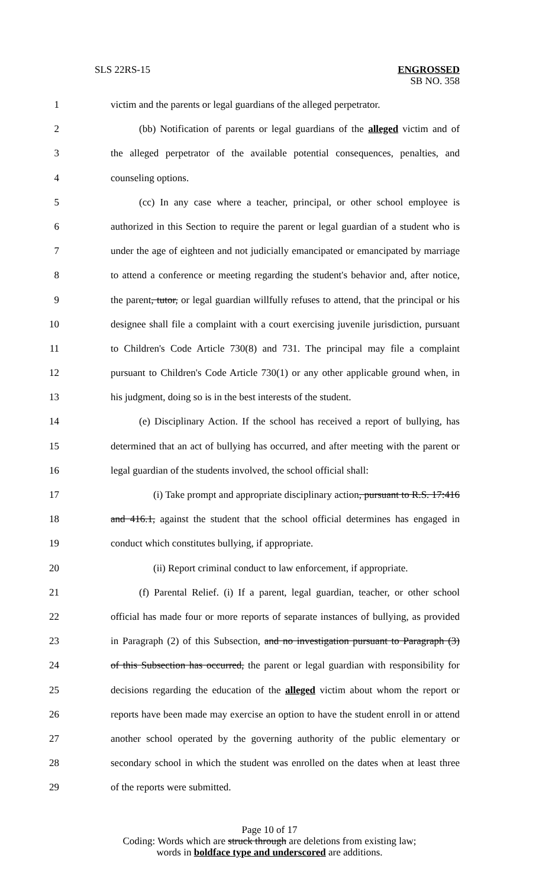SLS 22RS-15 ENGROSSED
SB NO. 358
1 victim and the parents or legal guardians of the alleged perpetrator.
2 (bb) Notification of parents or legal guardians of the alleged victim and of
3 the alleged perpetrator of the available potential consequences, penalties, and
4 counseling options.
5 (cc) In any case where a teacher, principal, or other school employee is
6 authorized in this Section to require the parent or legal guardian of a student who is
7 under the age of eighteen and not judicially emancipated or emancipated by marriage
8 to attend a conference or meeting regarding the student's behavior and, after notice,
9 the parent, tutor, or legal guardian willfully refuses to attend, that the principal or his
10 designee shall file a complaint with a court exercising juvenile jurisdiction, pursuant
11 to Children's Code Article 730(8) and 731. The principal may file a complaint
12 pursuant to Children's Code Article 730(1) or any other applicable ground when, in
13 his judgment, doing so is in the best interests of the student.
14 (e) Disciplinary Action. If the school has received a report of bullying, has
15 determined that an act of bullying has occurred, and after meeting with the parent or
16 legal guardian of the students involved, the school official shall:
17 (i) Take prompt and appropriate disciplinary action, pursuant to R.S. 17:416
18 and 416.1, against the student that the school official determines has engaged in
19 conduct which constitutes bullying, if appropriate.
20 (ii) Report criminal conduct to law enforcement, if appropriate.
21 (f) Parental Relief. (i) If a parent, legal guardian, teacher, or other school
22 official has made four or more reports of separate instances of bullying, as provided
23 in Paragraph (2) of this Subsection, and no investigation pursuant to Paragraph (3)
24 of this Subsection has occurred, the parent or legal guardian with responsibility for
25 decisions regarding the education of the alleged victim about whom the report or
26 reports have been made may exercise an option to have the student enroll in or attend
27 another school operated by the governing authority of the public elementary or
28 secondary school in which the student was enrolled on the dates when at least three
29 of the reports were submitted.
Page 10 of 17
Coding: Words which are struck through are deletions from existing law;
words in boldface type and underscored are additions.